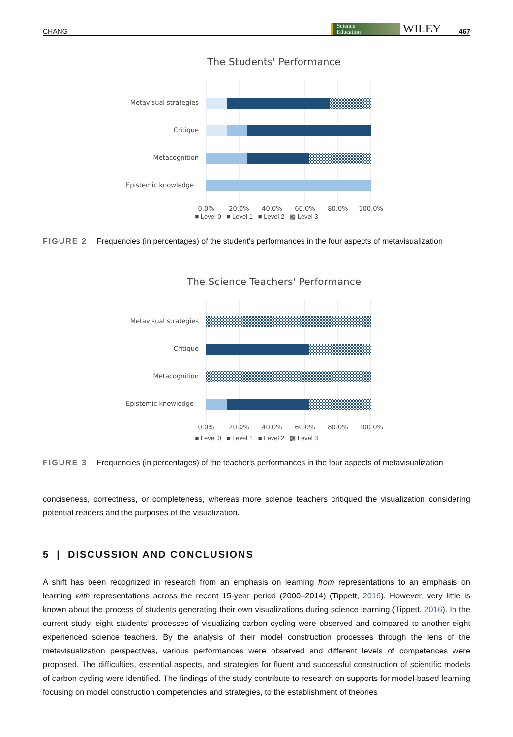CHANG Science
Education WILEY 467
The Students' Performance
Metavisual strategies
Critique
Metacognition
Epistemic knowledge
0.0%
20.0%
40.0%
60.0%
80.0%
100.0%
■ Level 0 ■ Level 1 ■ Level 2 ▩ Level 3
FIGURE 2 Frequencies (in percentages) of the student's performances in the four aspects of metavisualization
The Science Teachers' Performance
Metavisual strategies
Critique
Metacognition
Epistemic knowledge
0.0%
20.0%
40.0%
60.0%
80.0%
100.0%
■ Level 0 ■ Level 1 ■ Level 2 ▩ Level 3
FIGURE 3 Frequencies (in percentages) of the teacher's performances in the four aspects of metavisualization
conciseness, correctness, or completeness, whereas more science teachers critiqued the visualization considering potential readers and the purposes of the visualization.
5 | DISCUSSION AND CONCLUSIONS
A shift has been recognized in research from an emphasis on learning from representations to an emphasis on learning with representations across the recent 15-year period (2000–2014) (Tippett, 2016). However, very little is known about the process of students generating their own visualizations during science learning (Tippett, 2016). In the current study, eight students’ processes of visualizing carbon cycling were observed and compared to another eight experienced science teachers. By the analysis of their model construction processes through the lens of the metavisualization perspectives, various performances were observed and different levels of competences were proposed. The difficulties, essential aspects, and strategies for fluent and successful construction of scientific models of carbon cycling were identified. The findings of the study contribute to research on supports for model-based learning focusing on model construction competencies and strategies, to the establishment of theories